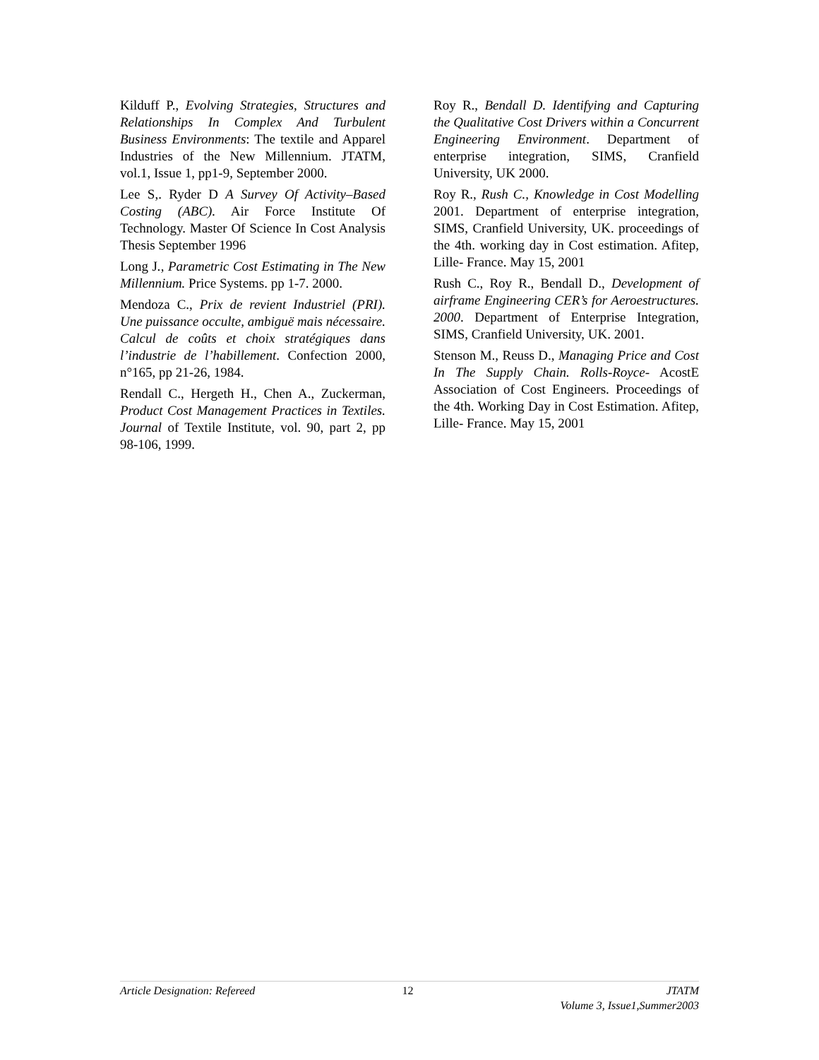Kilduff P., Evolving Strategies, Structures and Relationships In Complex And Turbulent Business Environments: The textile and Apparel Industries of the New Millennium. JTATM, vol.1, Issue 1, pp1-9, September 2000.
Lee S,. Ryder D A Survey Of Activity–Based Costing (ABC). Air Force Institute Of Technology. Master Of Science In Cost Analysis Thesis September 1996
Long J., Parametric Cost Estimating in The New Millennium. Price Systems. pp 1-7. 2000.
Mendoza C., Prix de revient Industriel (PRI). Une puissance occulte, ambiguë mais nécessaire. Calcul de coûts et choix stratégiques dans l’industrie de l’habillement. Confection 2000, n°165, pp 21-26, 1984.
Rendall C., Hergeth H., Chen A., Zuckerman, Product Cost Management Practices in Textiles. Journal of Textile Institute, vol. 90, part 2, pp 98-106, 1999.
Roy R., Bendall D. Identifying and Capturing the Qualitative Cost Drivers within a Concurrent Engineering Environment. Department of enterprise integration, SIMS, Cranfield University, UK 2000.
Roy R., Rush C., Knowledge in Cost Modelling 2001. Department of enterprise integration, SIMS, Cranfield University, UK. proceedings of the 4th. working day in Cost estimation. Afitep, Lille- France. May 15, 2001
Rush C., Roy R., Bendall D., Development of airframe Engineering CER’s for Aeroestructures. 2000. Department of Enterprise Integration, SIMS, Cranfield University, UK. 2001.
Stenson M., Reuss D., Managing Price and Cost In The Supply Chain. Rolls-Royce- AcostE Association of Cost Engineers. Proceedings of the 4th. Working Day in Cost Estimation. Afitep, Lille- France. May 15, 2001
Article Designation: Refereed 12 JTATM
Volume 3, Issue1,Summer2003